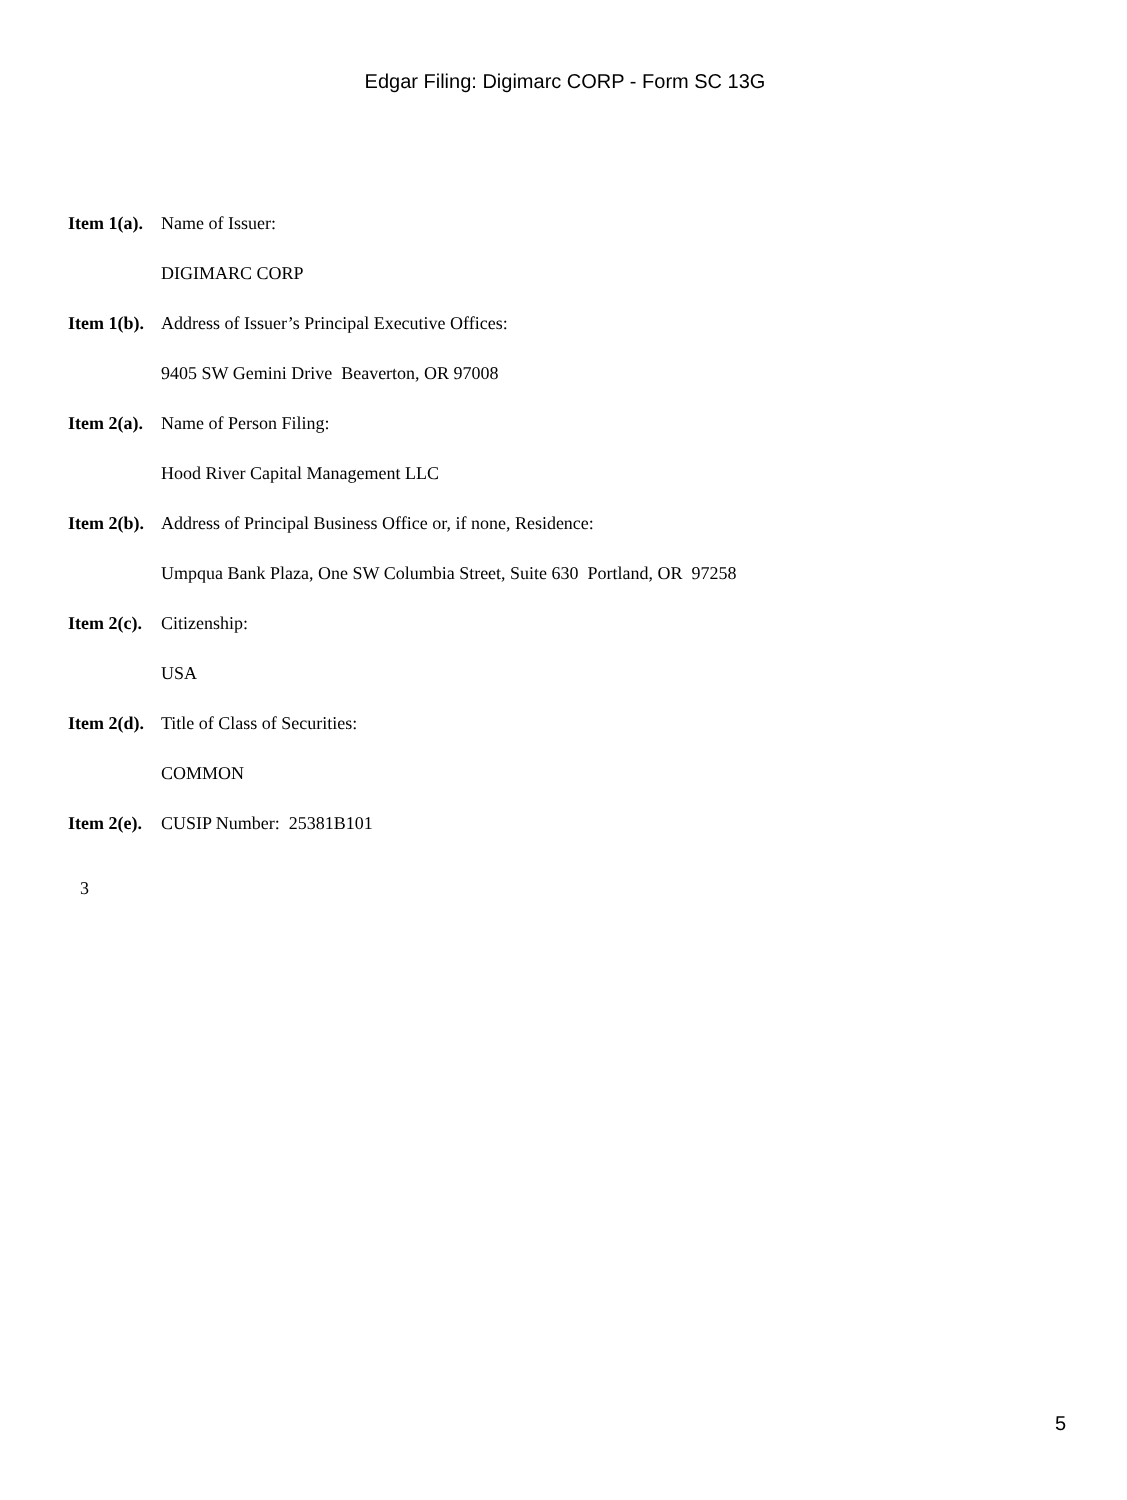Edgar Filing: Digimarc CORP - Form SC 13G
Item 1(a). Name of Issuer:
DIGIMARC CORP
Item 1(b). Address of Issuer’s Principal Executive Offices:
9405 SW Gemini Drive Beaverton, OR 97008
Item 2(a). Name of Person Filing:
Hood River Capital Management LLC
Item 2(b). Address of Principal Business Office or, if none, Residence:
Umpqua Bank Plaza, One SW Columbia Street, Suite 630 Portland, OR 97258
Item 2(c). Citizenship:
USA
Item 2(d). Title of Class of Securities:
COMMON
Item 2(e). CUSIP Number: 25381B101
3
5